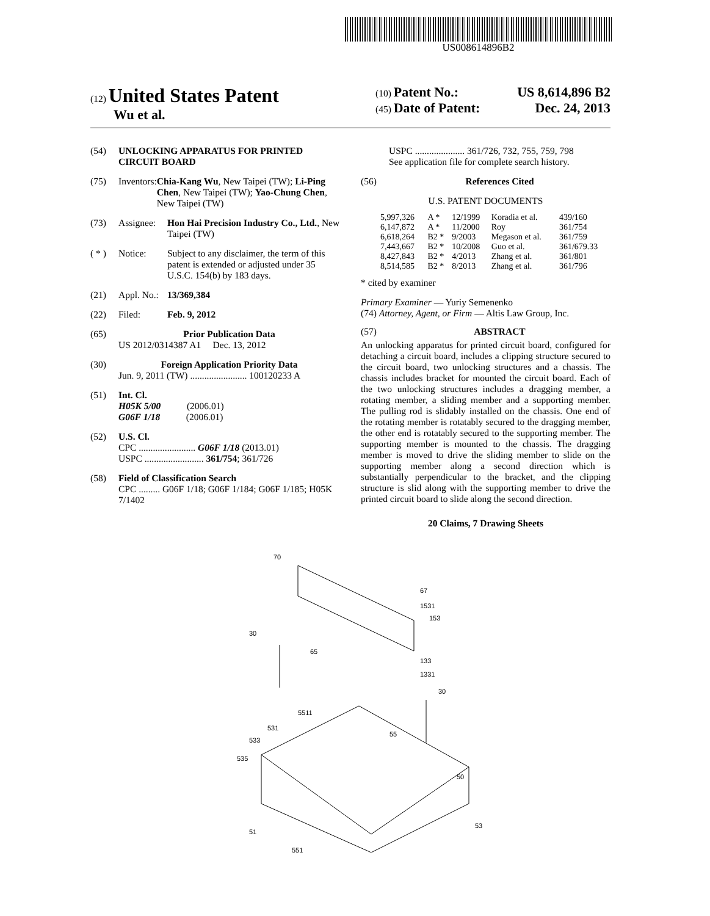US008614896B2
(12) United States Patent
Wu et al.
(10) Patent No.: US 8,614,896 B2
(45) Date of Patent: Dec. 24, 2013
(54) UNLOCKING APPARATUS FOR PRINTED CIRCUIT BOARD
(75) Inventors: Chia-Kang Wu, New Taipei (TW); Li-Ping Chen, New Taipei (TW); Yao-Chung Chen, New Taipei (TW)
(73) Assignee: Hon Hai Precision Industry Co., Ltd., New Taipei (TW)
( * ) Notice: Subject to any disclaimer, the term of this patent is extended or adjusted under 35 U.S.C. 154(b) by 183 days.
(21) Appl. No.: 13/369,384
(22) Filed: Feb. 9, 2012
(65) Prior Publication Data
US 2012/0314387 A1 Dec. 13, 2012
(30) Foreign Application Priority Data
Jun. 9, 2011 (TW) ........................ 100120233 A
(51) Int. Cl.
H05K 5/00 (2006.01)
G06F 1/18 (2006.01)
(52) U.S. Cl.
CPC ........................ G06F 1/18 (2013.01)
USPC ......................... 361/754; 361/726
(58) Field of Classification Search
CPC ......... G06F 1/18; G06F 1/184; G06F 1/185; H05K 7/1402
USPC ..................... 361/726, 732, 755, 759, 798
See application file for complete search history.
(56) References Cited
U.S. PATENT DOCUMENTS
| 5,997,326 | A * | 12/1999 | Koradia et al. | 439/160 |
| 6,147,872 | A * | 11/2000 | Roy | 361/754 |
| 6,618,264 | B2 * | 9/2003 | Megason et al. | 361/759 |
| 7,443,667 | B2 * | 10/2008 | Guo et al. | 361/679.33 |
| 8,427,843 | B2 * | 4/2013 | Zhang et al. | 361/801 |
| 8,514,585 | B2 * | 8/2013 | Zhang et al. | 361/796 |
* cited by examiner
Primary Examiner — Yuriy Semenenko
(74) Attorney, Agent, or Firm — Altis Law Group, Inc.
(57) ABSTRACT
An unlocking apparatus for printed circuit board, configured for detaching a circuit board, includes a clipping structure secured to the circuit board, two unlocking structures and a chassis. The chassis includes bracket for mounted the circuit board. Each of the two unlocking structures includes a dragging member, a rotating member, a sliding member and a supporting member. The pulling rod is slidably installed on the chassis. One end of the rotating member is rotatably secured to the dragging member, the other end is rotatably secured to the supporting member. The supporting member is mounted to the chassis. The dragging member is moved to drive the sliding member to slide on the supporting member along a second direction which is substantially perpendicular to the bracket, and the clipping structure is slid along with the supporting member to drive the printed circuit board to slide along the second direction.
20 Claims, 7 Drawing Sheets
70
67
1531
153
30
65
133
1331
30
5511
531
533
535
55
50
51
551
53